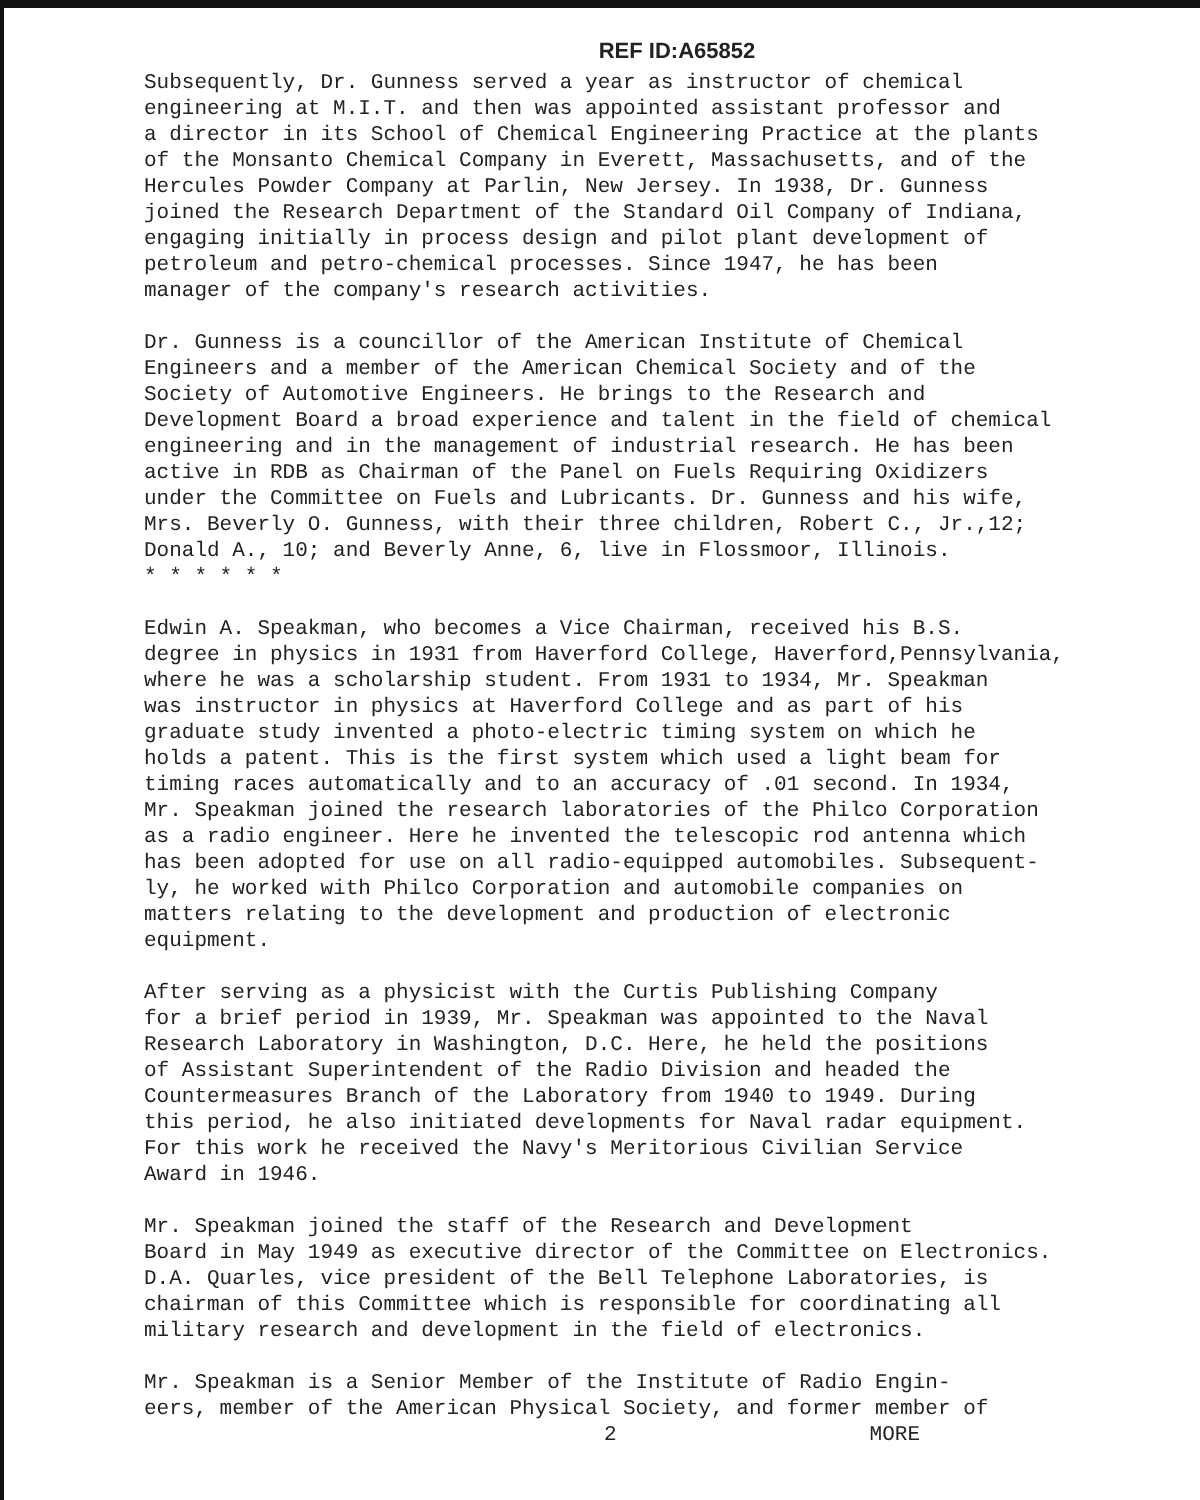REF ID:A65852
Subsequently, Dr. Gunness served a year as instructor of chemical engineering at M.I.T. and then was appointed assistant professor and a director in its School of Chemical Engineering Practice at the plants of the Monsanto Chemical Company in Everett, Massachusetts, and of the Hercules Powder Company at Parlin, New Jersey. In 1938, Dr. Gunness joined the Research Department of the Standard Oil Company of Indiana, engaging initially in process design and pilot plant development of petroleum and petro-chemical processes. Since 1947, he has been manager of the company's research activities.
Dr. Gunness is a councillor of the American Institute of Chemical Engineers and a member of the American Chemical Society and of the Society of Automotive Engineers. He brings to the Research and Development Board a broad experience and talent in the field of chemical engineering and in the management of industrial research. He has been active in RDB as Chairman of the Panel on Fuels Requiring Oxidizers under the Committee on Fuels and Lubricants. Dr. Gunness and his wife, Mrs. Beverly O. Gunness, with their three children, Robert C., Jr.,12; Donald A., 10; and Beverly Anne, 6, live in Flossmoor, Illinois. * * * * * *
Edwin A. Speakman, who becomes a Vice Chairman, received his B.S. degree in physics in 1931 from Haverford College, Haverford,Pennsylvania, where he was a scholarship student. From 1931 to 1934, Mr. Speakman was instructor in physics at Haverford College and as part of his graduate study invented a photo-electric timing system on which he holds a patent. This is the first system which used a light beam for timing races automatically and to an accuracy of .01 second. In 1934, Mr. Speakman joined the research laboratories of the Philco Corporation as a radio engineer. Here he invented the telescopic rod antenna which has been adopted for use on all radio-equipped automobiles. Subsequent- ly, he worked with Philco Corporation and automobile companies on matters relating to the development and production of electronic equipment.
After serving as a physicist with the Curtis Publishing Company for a brief period in 1939, Mr. Speakman was appointed to the Naval Research Laboratory in Washington, D.C. Here, he held the positions of Assistant Superintendent of the Radio Division and headed the Countermeasures Branch of the Laboratory from 1940 to 1949. During this period, he also initiated developments for Naval radar equipment. For this work he received the Navy's Meritorious Civilian Service Award in 1946.
Mr. Speakman joined the staff of the Research and Development Board in May 1949 as executive director of the Committee on Electronics. D.A. Quarles, vice president of the Bell Telephone Laboratories, is chairman of this Committee which is responsible for coordinating all military research and development in the field of electronics.
Mr. Speakman is a Senior Member of the Institute of Radio Engin- eers, member of the American Physical Society, and former member of
2 MORE